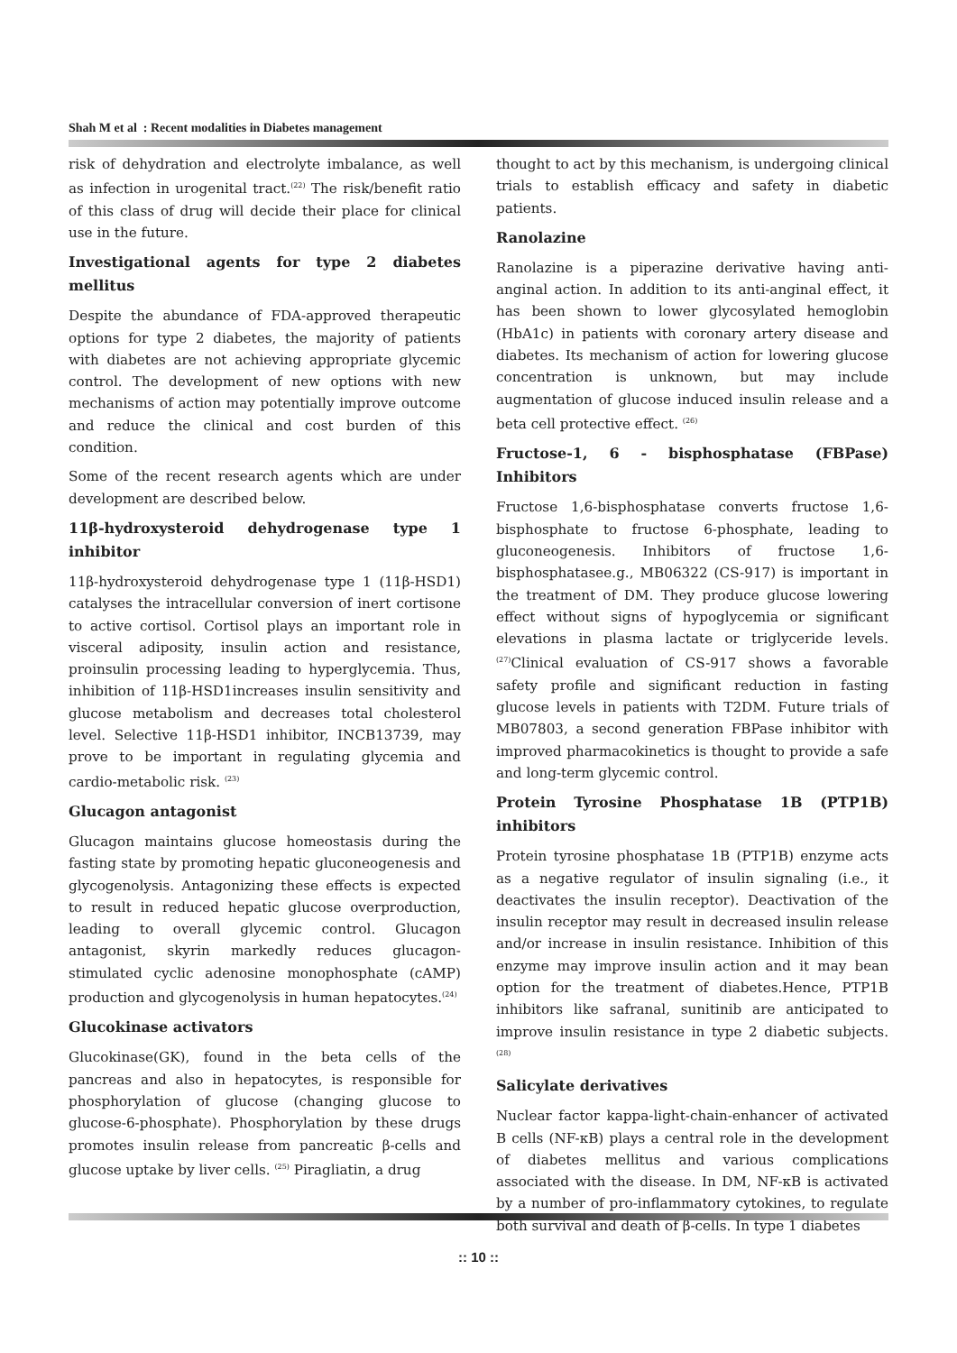Shah M et al : Recent modalities in Diabetes management
risk of dehydration and electrolyte imbalance, as well as infection in urogenital tract.<sup>(22)</sup> The risk/benefit ratio of this class of drug will decide their place for clinical use in the future.
Investigational agents for type 2 diabetes mellitus
Despite the abundance of FDA-approved therapeutic options for type 2 diabetes, the majority of patients with diabetes are not achieving appropriate glycemic control. The development of new options with new mechanisms of action may potentially improve outcome and reduce the clinical and cost burden of this condition.
Some of the recent research agents which are under development are described below.
11β-hydroxysteroid dehydrogenase type 1 inhibitor
11β-hydroxysteroid dehydrogenase type 1 (11β-HSD1) catalyses the intracellular conversion of inert cortisone to active cortisol. Cortisol plays an important role in visceral adiposity, insulin action and resistance, proinsulin processing leading to hyperglycemia. Thus, inhibition of 11β-HSD1increases insulin sensitivity and glucose metabolism and decreases total cholesterol level. Selective 11β-HSD1 inhibitor, INCB13739, may prove to be important in regulating glycemia and cardio-metabolic risk. <sup>(23)</sup>
Glucagon antagonist
Glucagon maintains glucose homeostasis during the fasting state by promoting hepatic gluconeogenesis and glycogenolysis. Antagonizing these effects is expected to result in reduced hepatic glucose overproduction, leading to overall glycemic control. Glucagon antagonist, skyrin markedly reduces glucagon-stimulated cyclic adenosine monophosphate (cAMP) production and glycogenolysis in human hepatocytes.<sup>(24)</sup>
Glucokinase activators
Glucokinase(GK), found in the beta cells of the pancreas and also in hepatocytes, is responsible for phosphorylation of glucose (changing glucose to glucose-6-phosphate). Phosphorylation by these drugs promotes insulin release from pancreatic β-cells and glucose uptake by liver cells. <sup>(25)</sup> Piragliatin, a drug
thought to act by this mechanism, is undergoing clinical trials to establish efficacy and safety in diabetic patients.
Ranolazine
Ranolazine is a piperazine derivative having anti-anginal action. In addition to its anti-anginal effect, it has been shown to lower glycosylated hemoglobin (HbA1c) in patients with coronary artery disease and diabetes. Its mechanism of action for lowering glucose concentration is unknown, but may include augmentation of glucose induced insulin release and a beta cell protective effect. <sup>(26)</sup>
Fructose-1, 6 - bisphosphatase (FBPase) Inhibitors
Fructose 1,6-bisphosphatase converts fructose 1,6-bisphosphate to fructose 6-phosphate, leading to gluconeogenesis. Inhibitors of fructose 1,6-bisphosphatasee.g., MB06322 (CS-917) is important in the treatment of DM. They produce glucose lowering effect without signs of hypoglycemia or significant elevations in plasma lactate or triglyceride levels. <sup>(27)</sup>Clinical evaluation of CS-917 shows a favorable safety profile and significant reduction in fasting glucose levels in patients with T2DM. Future trials of MB07803, a second generation FBPase inhibitor with improved pharmacokinetics is thought to provide a safe and long-term glycemic control.
Protein Tyrosine Phosphatase 1B (PTP1B) inhibitors
Protein tyrosine phosphatase 1B (PTP1B) enzyme acts as a negative regulator of insulin signaling (i.e., it deactivates the insulin receptor). Deactivation of the insulin receptor may result in decreased insulin release and/or increase in insulin resistance. Inhibition of this enzyme may improve insulin action and it may bean option for the treatment of diabetes.Hence, PTP1B inhibitors like safranal, sunitinib are anticipated to improve insulin resistance in type 2 diabetic subjects. <sup>(28)</sup>
Salicylate derivatives
Nuclear factor kappa-light-chain-enhancer of activated B cells (NF-κB) plays a central role in the development of diabetes mellitus and various complications associated with the disease. In DM, NF-κB is activated by a number of pro-inflammatory cytokines, to regulate both survival and death of β-cells. In type 1 diabetes
:: 10 ::